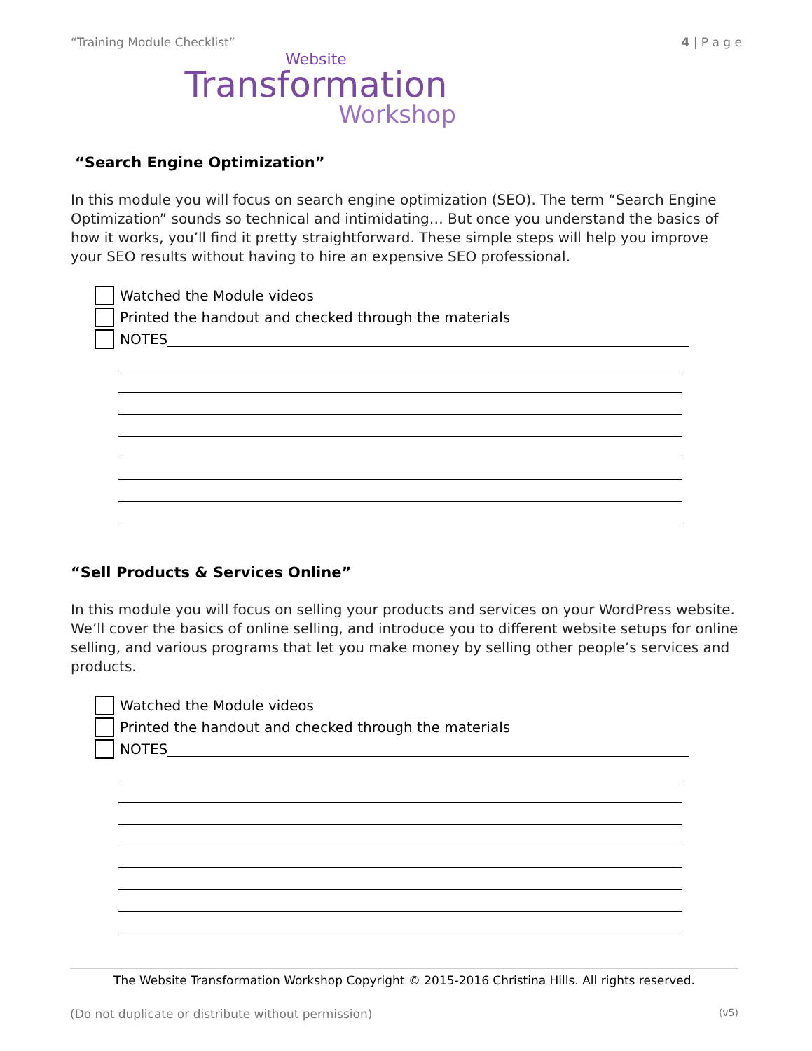“Training Module Checklist” 4 | P a g e
Website
Transformation
Workshop
“Search Engine Optimization”
In this module you will focus on search engine optimization (SEO). The term “Search Engine Optimization” sounds so technical and intimidating… But once you understand the basics of how it works, you’ll find it pretty straightforward. These simple steps will help you improve your SEO results without having to hire an expensive SEO professional.
Watched the Module videos
Printed the handout and checked through the materials
NOTES
“Sell Products & Services Online”
In this module you will focus on selling your products and services on your WordPress website. We’ll cover the basics of online selling, and introduce you to different website setups for online selling, and various programs that let you make money by selling other people’s services and products.
Watched the Module videos
Printed the handout and checked through the materials
NOTES
The Website Transformation Workshop Copyright © 2015-2016 Christina Hills. All rights reserved.
(Do not duplicate or distribute without permission) (v5)